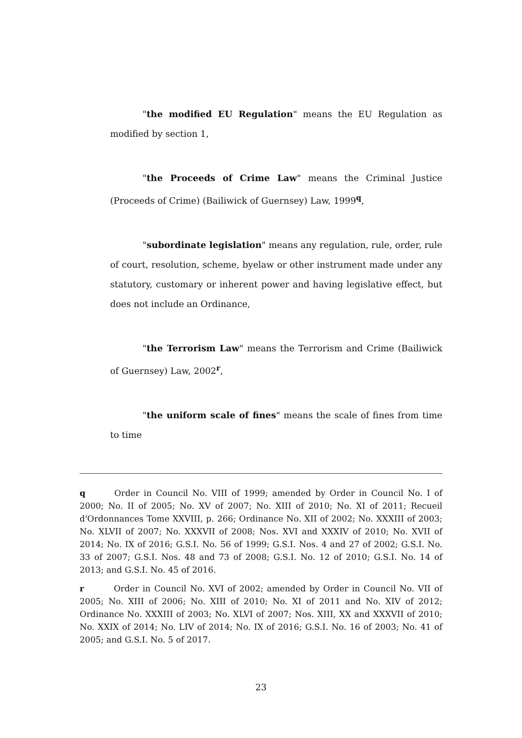"the modified EU Regulation" means the EU Regulation as modified by section 1,
"the Proceeds of Crime Law" means the Criminal Justice (Proceeds of Crime) (Bailiwick of Guernsey) Law, 1999<sup>q</sup>,
"subordinate legislation" means any regulation, rule, order, rule of court, resolution, scheme, byelaw or other instrument made under any statutory, customary or inherent power and having legislative effect, but does not include an Ordinance,
"the Terrorism Law" means the Terrorism and Crime (Bailiwick of Guernsey) Law, 2002<sup>r</sup>,
"the uniform scale of fines" means the scale of fines from time to time
q Order in Council No. VIII of 1999; amended by Order in Council No. I of 2000; No. II of 2005; No. XV of 2007; No. XIII of 2010; No. XI of 2011; Recueil d'Ordonnances Tome XXVIII, p. 266; Ordinance No. XII of 2002; No. XXXIII of 2003; No. XLVII of 2007; No. XXXVII of 2008; Nos. XVI and XXXIV of 2010; No. XVII of 2014; No. IX of 2016; G.S.I. No. 56 of 1999; G.S.I. Nos. 4 and 27 of 2002; G.S.I. No. 33 of 2007; G.S.I. Nos. 48 and 73 of 2008; G.S.I. No. 12 of 2010; G.S.I. No. 14 of 2013; and G.S.I. No. 45 of 2016.
r Order in Council No. XVI of 2002; amended by Order in Council No. VII of 2005; No. XIII of 2006; No. XIII of 2010; No. XI of 2011 and No. XIV of 2012; Ordinance No. XXXIII of 2003; No. XLVI of 2007; Nos. XIII, XX and XXXVII of 2010; No. XXIX of 2014; No. LIV of 2014; No. IX of 2016; G.S.I. No. 16 of 2003; No. 41 of 2005; and G.S.I. No. 5 of 2017.
23